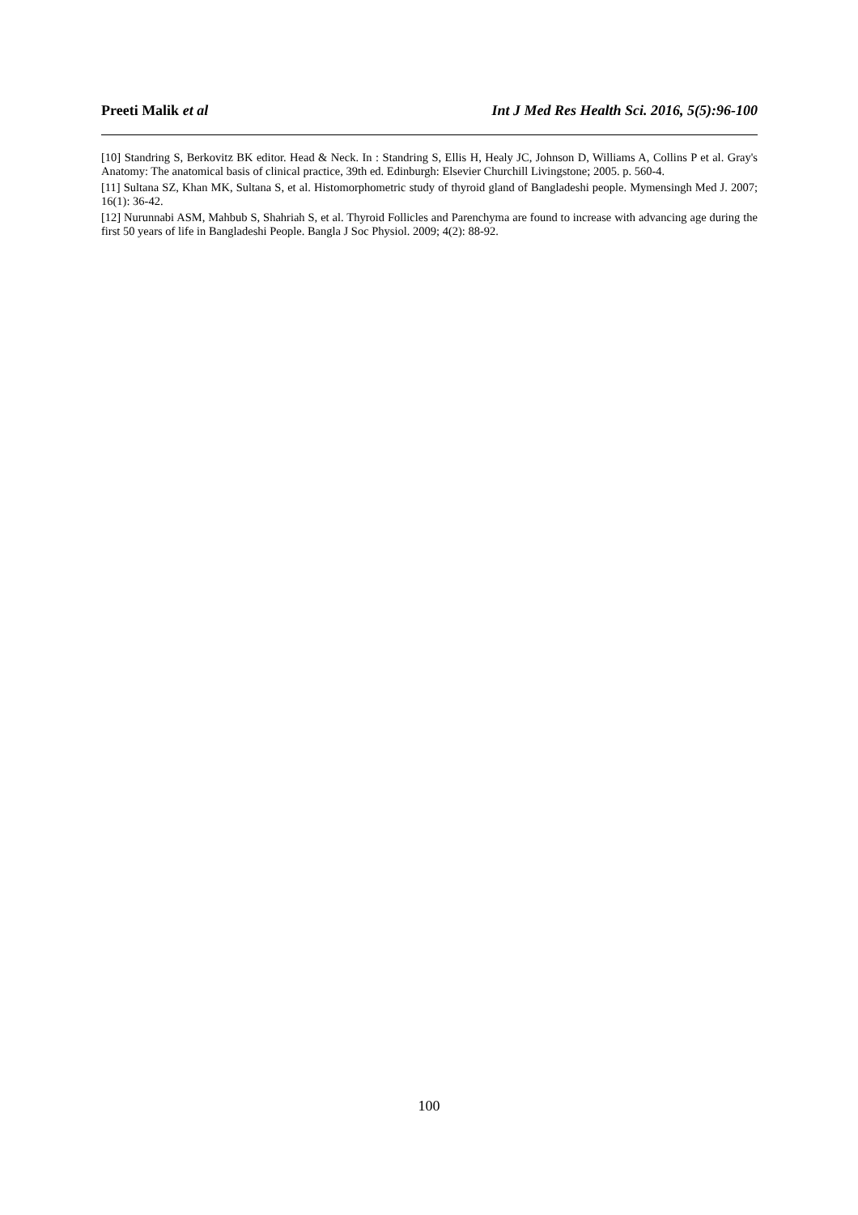Preeti Malik et al Int J Med Res Health Sci. 2016, 5(5):96-100
[10] Standring S, Berkovitz BK editor. Head & Neck. In : Standring S, Ellis H, Healy JC, Johnson D, Williams A, Collins P et al. Gray's Anatomy: The anatomical basis of clinical practice, 39th ed. Edinburgh: Elsevier Churchill Livingstone; 2005. p. 560-4.
[11] Sultana SZ, Khan MK, Sultana S, et al. Histomorphometric study of thyroid gland of Bangladeshi people. Mymensingh Med J. 2007; 16(1): 36-42.
[12] Nurunnabi ASM, Mahbub S, Shahriah S, et al. Thyroid Follicles and Parenchyma are found to increase with advancing age during the first 50 years of life in Bangladeshi People. Bangla J Soc Physiol. 2009; 4(2): 88-92.
100